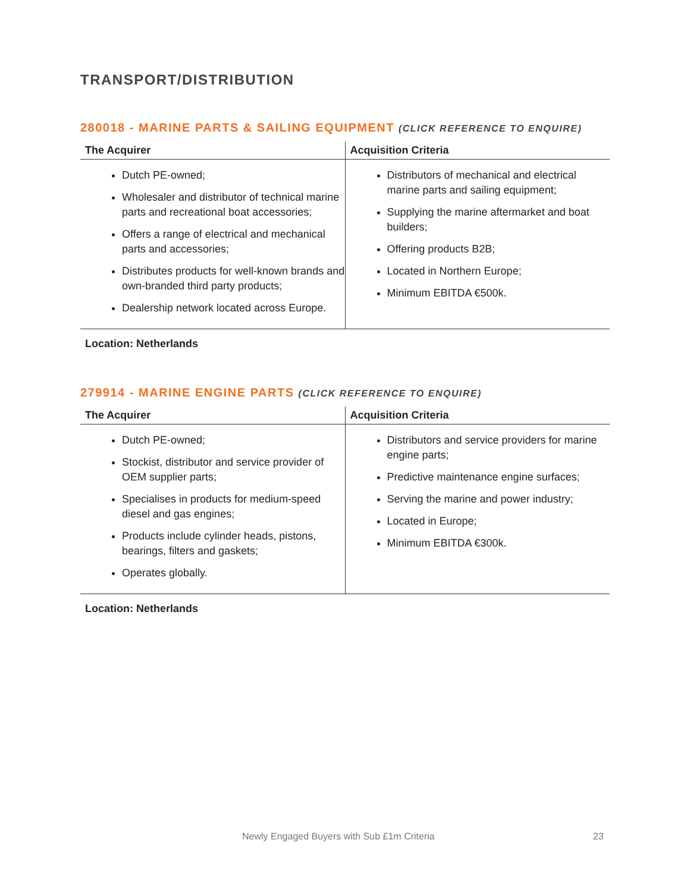TRANSPORT/DISTRIBUTION
280018 - MARINE PARTS & SAILING EQUIPMENT (CLICK REFERENCE TO ENQUIRE)
| The Acquirer | Acquisition Criteria |
| --- | --- |
| Dutch PE-owned; Wholesaler and distributor of technical marine parts and recreational boat accessories; Offers a range of electrical and mechanical parts and accessories; Distributes products for well-known brands and own-branded third party products; Dealership network located across Europe. | Distributors of mechanical and electrical marine parts and sailing equipment; Supplying the marine aftermarket and boat builders; Offering products B2B; Located in Northern Europe; Minimum EBITDA €500k. |
Location: Netherlands
279914 - MARINE ENGINE PARTS (CLICK REFERENCE TO ENQUIRE)
| The Acquirer | Acquisition Criteria |
| --- | --- |
| Dutch PE-owned; Stockist, distributor and service provider of OEM supplier parts; Specialises in products for medium-speed diesel and gas engines; Products include cylinder heads, pistons, bearings, filters and gaskets; Operates globally. | Distributors and service providers for marine engine parts; Predictive maintenance engine surfaces; Serving the marine and power industry; Located in Europe; Minimum EBITDA €300k. |
Location: Netherlands
Newly Engaged Buyers with Sub £1m Criteria 23